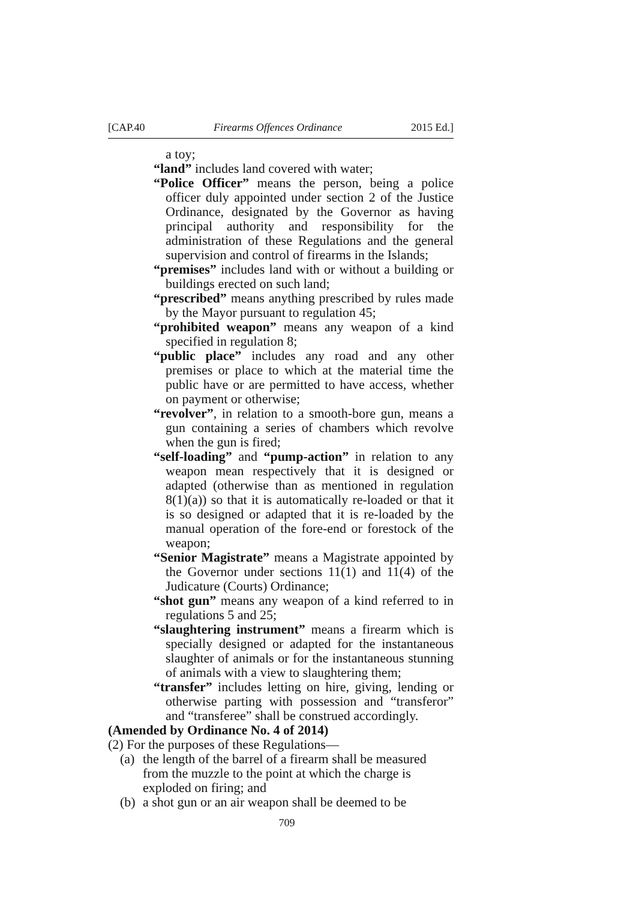[CAP.40 Firearms Offences Ordinance 2015 Ed.]
a toy;
“land” includes land covered with water;
“Police Officer” means the person, being a police officer duly appointed under section 2 of the Justice Ordinance, designated by the Governor as having principal authority and responsibility for the administration of these Regulations and the general supervision and control of firearms in the Islands;
“premises” includes land with or without a building or buildings erected on such land;
“prescribed” means anything prescribed by rules made by the Mayor pursuant to regulation 45;
“prohibited weapon” means any weapon of a kind specified in regulation 8;
“public place” includes any road and any other premises or place to which at the material time the public have or are permitted to have access, whether on payment or otherwise;
“revolver”, in relation to a smooth-bore gun, means a gun containing a series of chambers which revolve when the gun is fired;
“self-loading” and “pump-action” in relation to any weapon mean respectively that it is designed or adapted (otherwise than as mentioned in regulation 8(1)(a)) so that it is automatically re-loaded or that it is so designed or adapted that it is re-loaded by the manual operation of the fore-end or forestock of the weapon;
“Senior Magistrate” means a Magistrate appointed by the Governor under sections 11(1) and 11(4) of the Judicature (Courts) Ordinance;
“shot gun” means any weapon of a kind referred to in regulations 5 and 25;
“slaughtering instrument” means a firearm which is specially designed or adapted for the instantaneous slaughter of animals or for the instantaneous stunning of animals with a view to slaughtering them;
“transfer” includes letting on hire, giving, lending or otherwise parting with possession and “transferor” and “transferee” shall be construed accordingly.
(Amended by Ordinance No. 4 of 2014)
(2) For the purposes of these Regulations—
(a) the length of the barrel of a firearm shall be measured from the muzzle to the point at which the charge is exploded on firing; and
(b) a shot gun or an air weapon shall be deemed to be
709